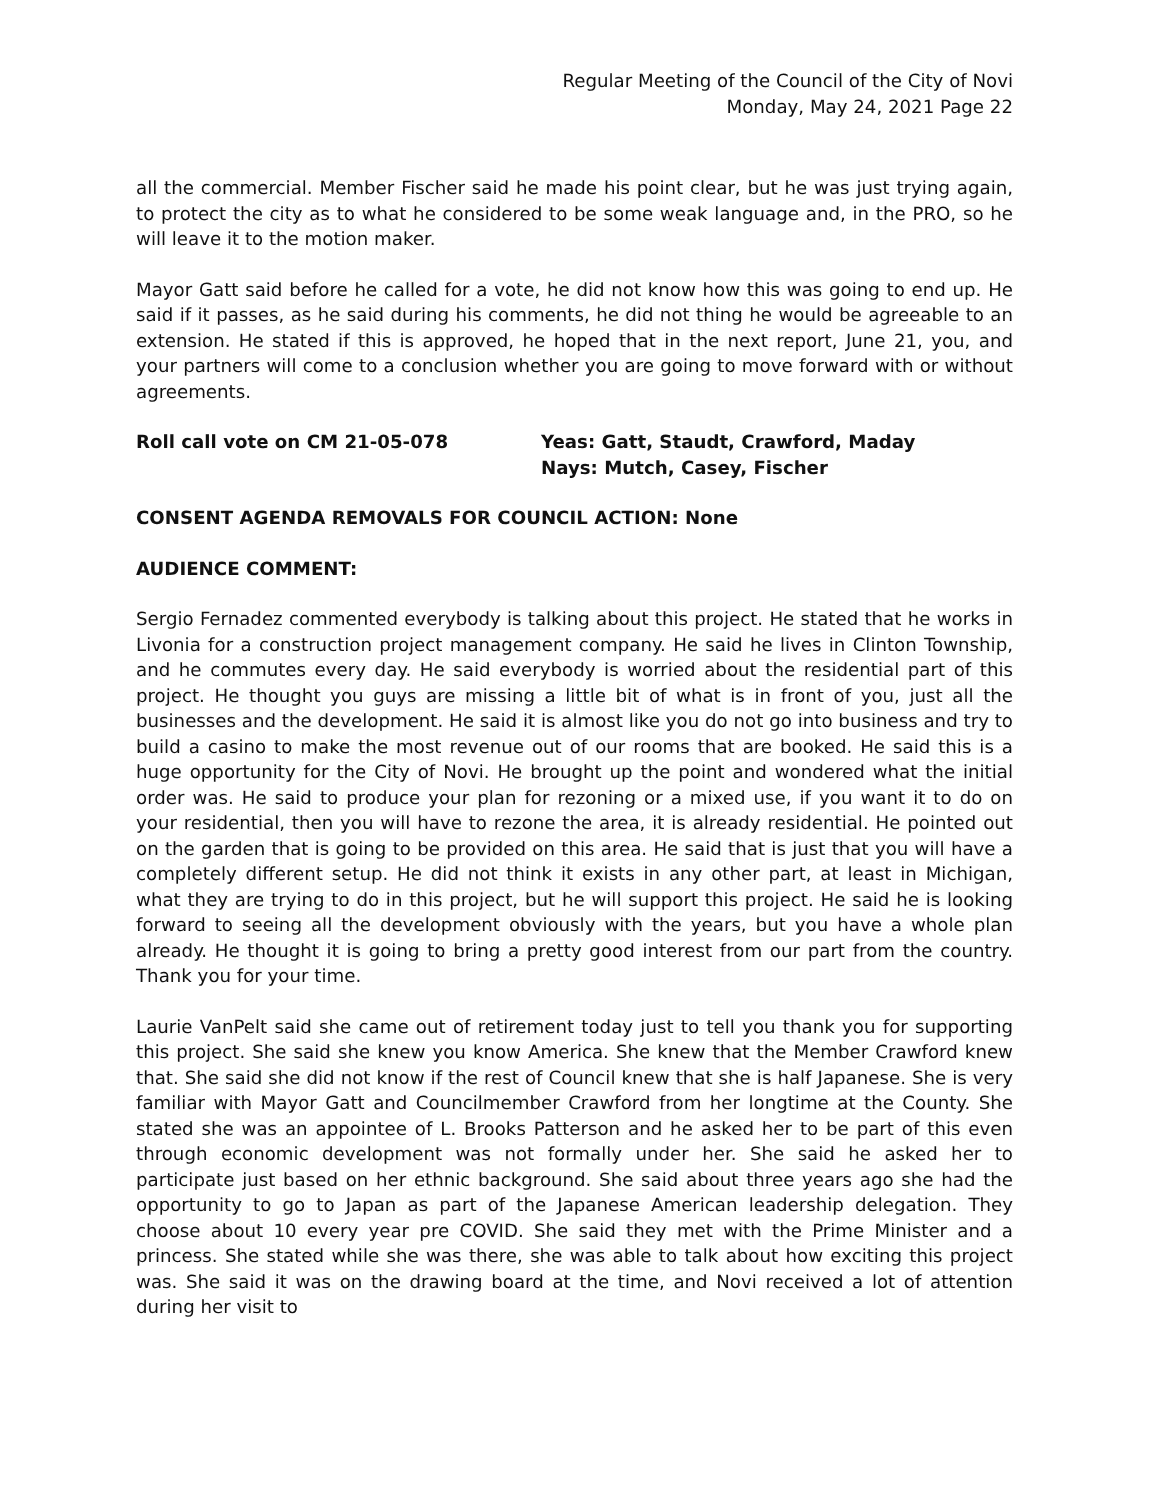Regular Meeting of the Council of the City of Novi
Monday, May 24, 2021 Page 22
all the commercial. Member Fischer said he made his point clear, but he was just trying again, to protect the city as to what he considered to be some weak language and, in the PRO, so he will leave it to the motion maker.
Mayor Gatt said before he called for a vote, he did not know how this was going to end up. He said if it passes, as he said during his comments, he did not thing he would be agreeable to an extension. He stated if this is approved, he hoped that in the next report, June 21, you, and your partners will come to a conclusion whether you are going to move forward with or without agreements.
Roll call vote on CM 21-05-078 Yeas: Gatt, Staudt, Crawford, Maday
Nays: Mutch, Casey, Fischer
CONSENT AGENDA REMOVALS FOR COUNCIL ACTION: None
AUDIENCE COMMENT:
Sergio Fernadez commented everybody is talking about this project. He stated that he works in Livonia for a construction project management company. He said he lives in Clinton Township, and he commutes every day. He said everybody is worried about the residential part of this project. He thought you guys are missing a little bit of what is in front of you, just all the businesses and the development. He said it is almost like you do not go into business and try to build a casino to make the most revenue out of our rooms that are booked. He said this is a huge opportunity for the City of Novi. He brought up the point and wondered what the initial order was. He said to produce your plan for rezoning or a mixed use, if you want it to do on your residential, then you will have to rezone the area, it is already residential. He pointed out on the garden that is going to be provided on this area. He said that is just that you will have a completely different setup. He did not think it exists in any other part, at least in Michigan, what they are trying to do in this project, but he will support this project. He said he is looking forward to seeing all the development obviously with the years, but you have a whole plan already. He thought it is going to bring a pretty good interest from our part from the country. Thank you for your time.
Laurie VanPelt said she came out of retirement today just to tell you thank you for supporting this project. She said she knew you know America. She knew that the Member Crawford knew that. She said she did not know if the rest of Council knew that she is half Japanese. She is very familiar with Mayor Gatt and Councilmember Crawford from her longtime at the County. She stated she was an appointee of L. Brooks Patterson and he asked her to be part of this even through economic development was not formally under her. She said he asked her to participate just based on her ethnic background. She said about three years ago she had the opportunity to go to Japan as part of the Japanese American leadership delegation. They choose about 10 every year pre COVID. She said they met with the Prime Minister and a princess. She stated while she was there, she was able to talk about how exciting this project was. She said it was on the drawing board at the time, and Novi received a lot of attention during her visit to